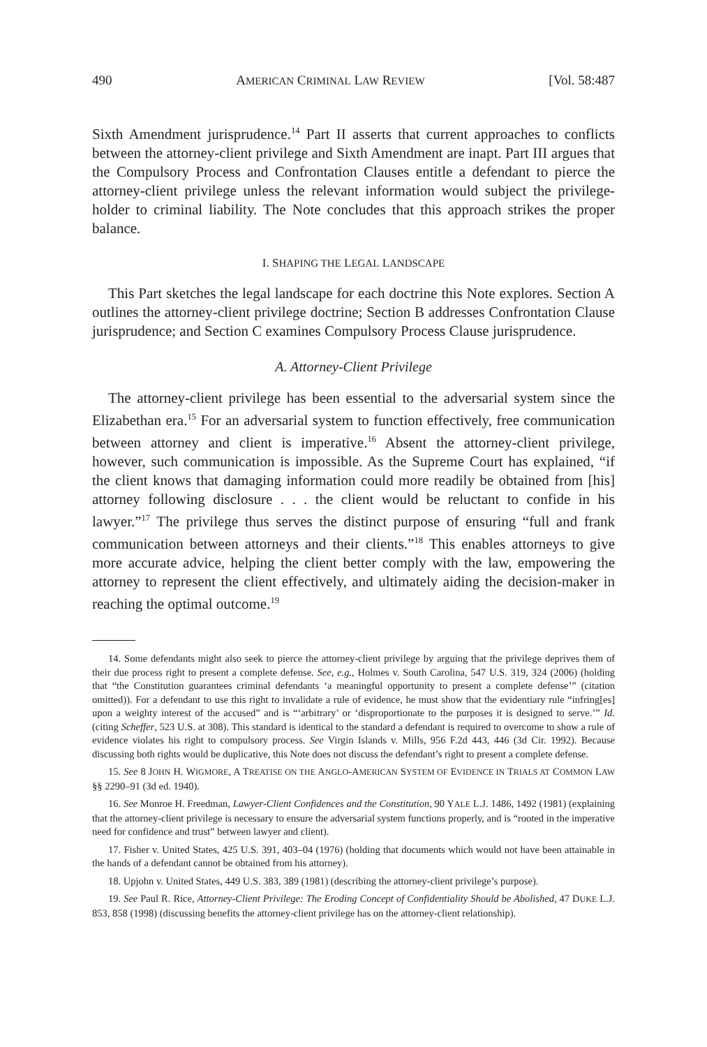490 AMERICAN CRIMINAL LAW REVIEW [Vol. 58:487
Sixth Amendment jurisprudence.<sup>14</sup> Part II asserts that current approaches to conflicts between the attorney-client privilege and Sixth Amendment are inapt. Part III argues that the Compulsory Process and Confrontation Clauses entitle a defendant to pierce the attorney-client privilege unless the relevant information would subject the privilege-holder to criminal liability. The Note concludes that this approach strikes the proper balance.
I. SHAPING THE LEGAL LANDSCAPE
This Part sketches the legal landscape for each doctrine this Note explores. Section A outlines the attorney-client privilege doctrine; Section B addresses Confrontation Clause jurisprudence; and Section C examines Compulsory Process Clause jurisprudence.
A. Attorney-Client Privilege
The attorney-client privilege has been essential to the adversarial system since the Elizabethan era.<sup>15</sup> For an adversarial system to function effectively, free communication between attorney and client is imperative.<sup>16</sup> Absent the attorney-client privilege, however, such communication is impossible. As the Supreme Court has explained, “if the client knows that damaging information could more readily be obtained from [his] attorney following disclosure . . . the client would be reluctant to confide in his lawyer.”<sup>17</sup> The privilege thus serves the distinct purpose of ensuring “full and frank communication between attorneys and their clients.”<sup>18</sup> This enables attorneys to give more accurate advice, helping the client better comply with the law, empowering the attorney to represent the client effectively, and ultimately aiding the decision-maker in reaching the optimal outcome.<sup>19</sup>
14. Some defendants might also seek to pierce the attorney-client privilege by arguing that the privilege deprives them of their due process right to present a complete defense. See, e.g., Holmes v. South Carolina, 547 U.S. 319, 324 (2006) (holding that “the Constitution guarantees criminal defendants ‘a meaningful opportunity to present a complete defense’” (citation omitted)). For a defendant to use this right to invalidate a rule of evidence, he must show that the evidentiary rule “infring[es] upon a weighty interest of the accused” and is “‘arbitrary’ or ‘disproportionate to the purposes it is designed to serve.’” Id. (citing Scheffer, 523 U.S. at 308). This standard is identical to the standard a defendant is required to overcome to show a rule of evidence violates his right to compulsory process. See Virgin Islands v. Mills, 956 F.2d 443, 446 (3d Cir. 1992). Because discussing both rights would be duplicative, this Note does not discuss the defendant’s right to present a complete defense.
15. See 8 JOHN H. WIGMORE, A TREATISE ON THE ANGLO-AMERICAN SYSTEM OF EVIDENCE IN TRIALS AT COMMON LAW §§ 2290–91 (3d ed. 1940).
16. See Monroe H. Freedman, Lawyer-Client Confidences and the Constitution, 90 YALE L.J. 1486, 1492 (1981) (explaining that the attorney-client privilege is necessary to ensure the adversarial system functions properly, and is “rooted in the imperative need for confidence and trust” between lawyer and client).
17. Fisher v. United States, 425 U.S. 391, 403–04 (1976) (holding that documents which would not have been attainable in the hands of a defendant cannot be obtained from his attorney).
18. Upjohn v. United States, 449 U.S. 383, 389 (1981) (describing the attorney-client privilege’s purpose).
19. See Paul R. Rice, Attorney-Client Privilege: The Eroding Concept of Confidentiality Should be Abolished, 47 DUKE L.J. 853, 858 (1998) (discussing benefits the attorney-client privilege has on the attorney-client relationship).